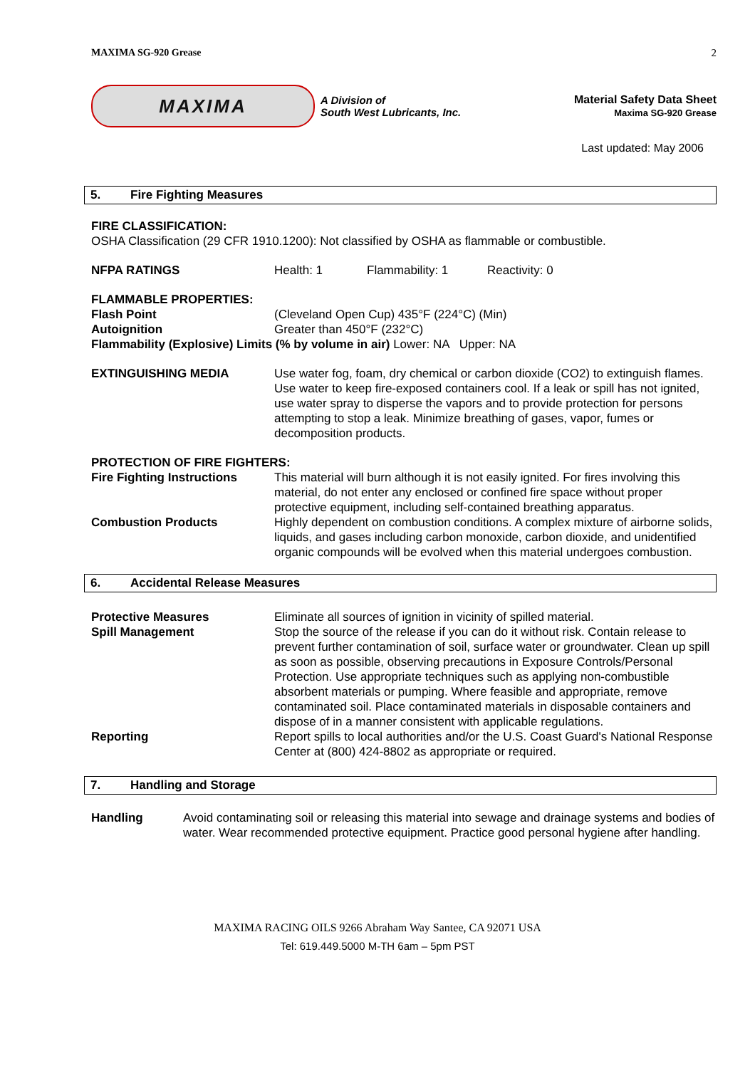MAXIMA SG-920 Grease 2
MAXIMA
A Division of
South West Lubricants, Inc.
Material Safety Data Sheet
Maxima SG-920 Grease
Last updated: May 2006
5. Fire Fighting Measures
FIRE CLASSIFICATION:
OSHA Classification (29 CFR 1910.1200): Not classified by OSHA as flammable or combustible.
NFPA RATINGS Health: 1 Flammability: 1 Reactivity: 0
FLAMMABLE PROPERTIES:
Flash Point (Cleveland Open Cup) 435°F (224°C) (Min)
Autoignition Greater than 450°F (232°C)
Flammability (Explosive) Limits (% by volume in air) Lower: NA Upper: NA
EXTINGUISHING MEDIA Use water fog, foam, dry chemical or carbon dioxide (CO2) to extinguish flames. Use water to keep fire-exposed containers cool. If a leak or spill has not ignited, use water spray to disperse the vapors and to provide protection for persons attempting to stop a leak. Minimize breathing of gases, vapor, fumes or decomposition products.
PROTECTION OF FIRE FIGHTERS:
Fire Fighting Instructions
This material will burn although it is not easily ignited. For fires involving this material, do not enter any enclosed or confined fire space without proper protective equipment, including self-contained breathing apparatus.
Combustion Products Highly dependent on combustion conditions. A complex mixture of airborne solids, liquids, and gases including carbon monoxide, carbon dioxide, and unidentified organic compounds will be evolved when this material undergoes combustion.
6. Accidental Release Measures
Protective Measures Eliminate all sources of ignition in vicinity of spilled material.
Spill Management Stop the source of the release if you can do it without risk. Contain release to prevent further contamination of soil, surface water or groundwater. Clean up spill as soon as possible, observing precautions in Exposure Controls/Personal Protection. Use appropriate techniques such as applying non-combustible absorbent materials or pumping. Where feasible and appropriate, remove contaminated soil. Place contaminated materials in disposable containers and dispose of in a manner consistent with applicable regulations.
Reporting Report spills to local authorities and/or the U.S. Coast Guard's National Response Center at (800) 424-8802 as appropriate or required.
7. Handling and Storage
Handling Avoid contaminating soil or releasing this material into sewage and drainage systems and bodies of water. Wear recommended protective equipment. Practice good personal hygiene after handling.
MAXIMA RACING OILS 9266 Abraham Way Santee, CA 92071 USA
Tel: 619.449.5000 M-TH 6am – 5pm PST